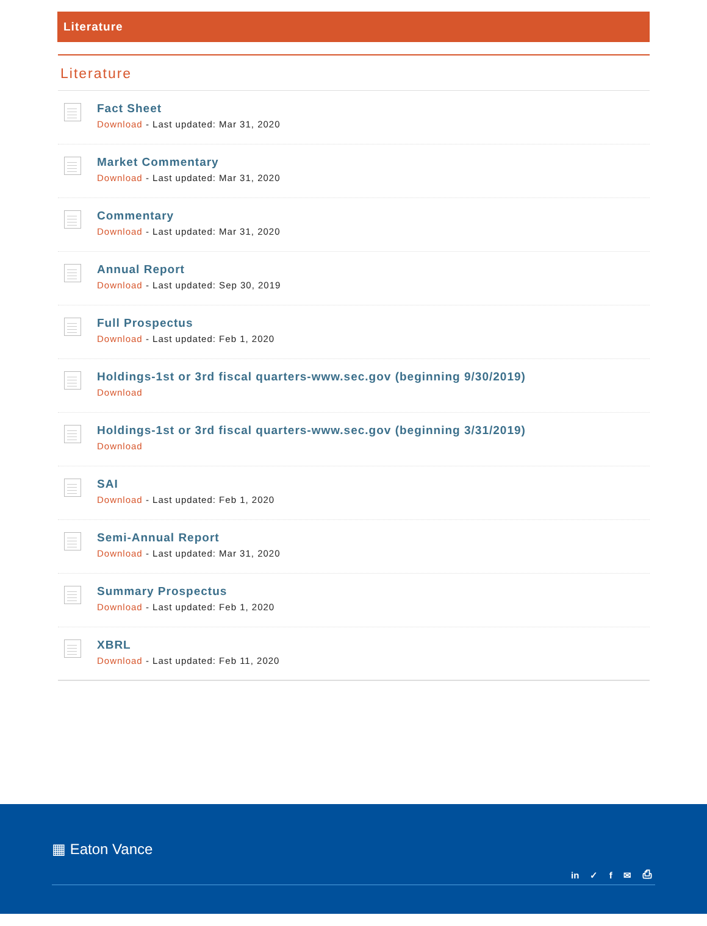Literature
Literature
Fact Sheet
Download - Last updated: Mar 31, 2020
Market Commentary
Download - Last updated: Mar 31, 2020
Commentary
Download - Last updated: Mar 31, 2020
Annual Report
Download - Last updated: Sep 30, 2019
Full Prospectus
Download - Last updated: Feb 1, 2020
Holdings-1st or 3rd fiscal quarters-www.sec.gov (beginning 9/30/2019)
Download
Holdings-1st or 3rd fiscal quarters-www.sec.gov (beginning 3/31/2019)
Download
SAI
Download - Last updated: Feb 1, 2020
Semi-Annual Report
Download - Last updated: Mar 31, 2020
Summary Prospectus
Download - Last updated: Feb 1, 2020
XBRL
Download - Last updated: Feb 11, 2020
▦ Eaton Vance
in ✓ f ✉ ⎙